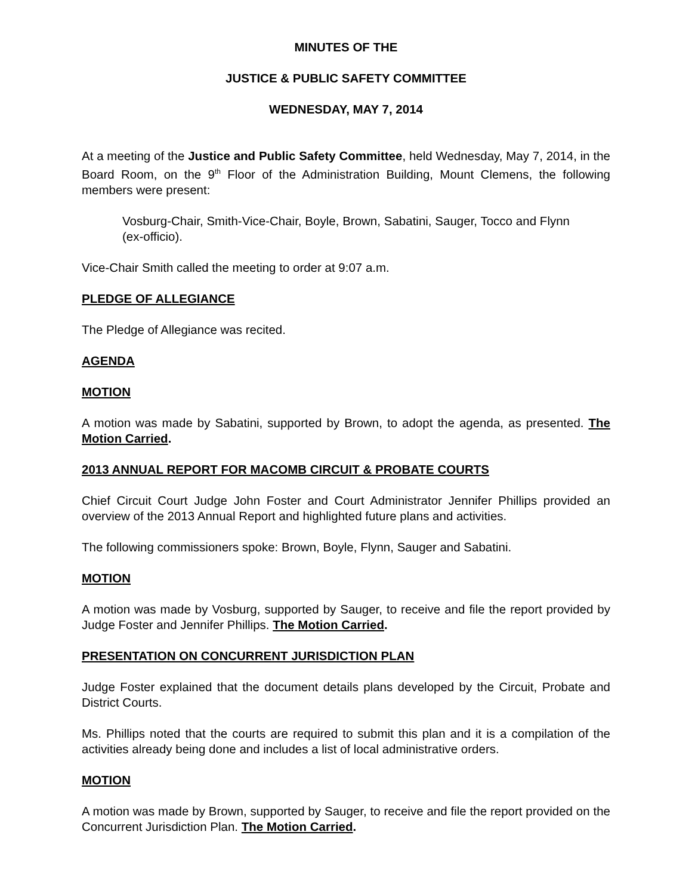MINUTES OF THE
JUSTICE & PUBLIC SAFETY COMMITTEE
WEDNESDAY, MAY 7, 2014
At a meeting of the Justice and Public Safety Committee, held Wednesday, May 7, 2014, in the Board Room, on the 9<sup>th</sup> Floor of the Administration Building, Mount Clemens, the following members were present:
Vosburg-Chair, Smith-Vice-Chair, Boyle, Brown, Sabatini, Sauger, Tocco and Flynn (ex-officio).
Vice-Chair Smith called the meeting to order at 9:07 a.m.
PLEDGE OF ALLEGIANCE
The Pledge of Allegiance was recited.
AGENDA
MOTION
A motion was made by Sabatini, supported by Brown, to adopt the agenda, as presented. The Motion Carried.
2013 ANNUAL REPORT FOR MACOMB CIRCUIT & PROBATE COURTS
Chief Circuit Court Judge John Foster and Court Administrator Jennifer Phillips provided an overview of the 2013 Annual Report and highlighted future plans and activities.
The following commissioners spoke: Brown, Boyle, Flynn, Sauger and Sabatini.
MOTION
A motion was made by Vosburg, supported by Sauger, to receive and file the report provided by Judge Foster and Jennifer Phillips. The Motion Carried.
PRESENTATION ON CONCURRENT JURISDICTION PLAN
Judge Foster explained that the document details plans developed by the Circuit, Probate and District Courts.
Ms. Phillips noted that the courts are required to submit this plan and it is a compilation of the activities already being done and includes a list of local administrative orders.
MOTION
A motion was made by Brown, supported by Sauger, to receive and file the report provided on the Concurrent Jurisdiction Plan. The Motion Carried.